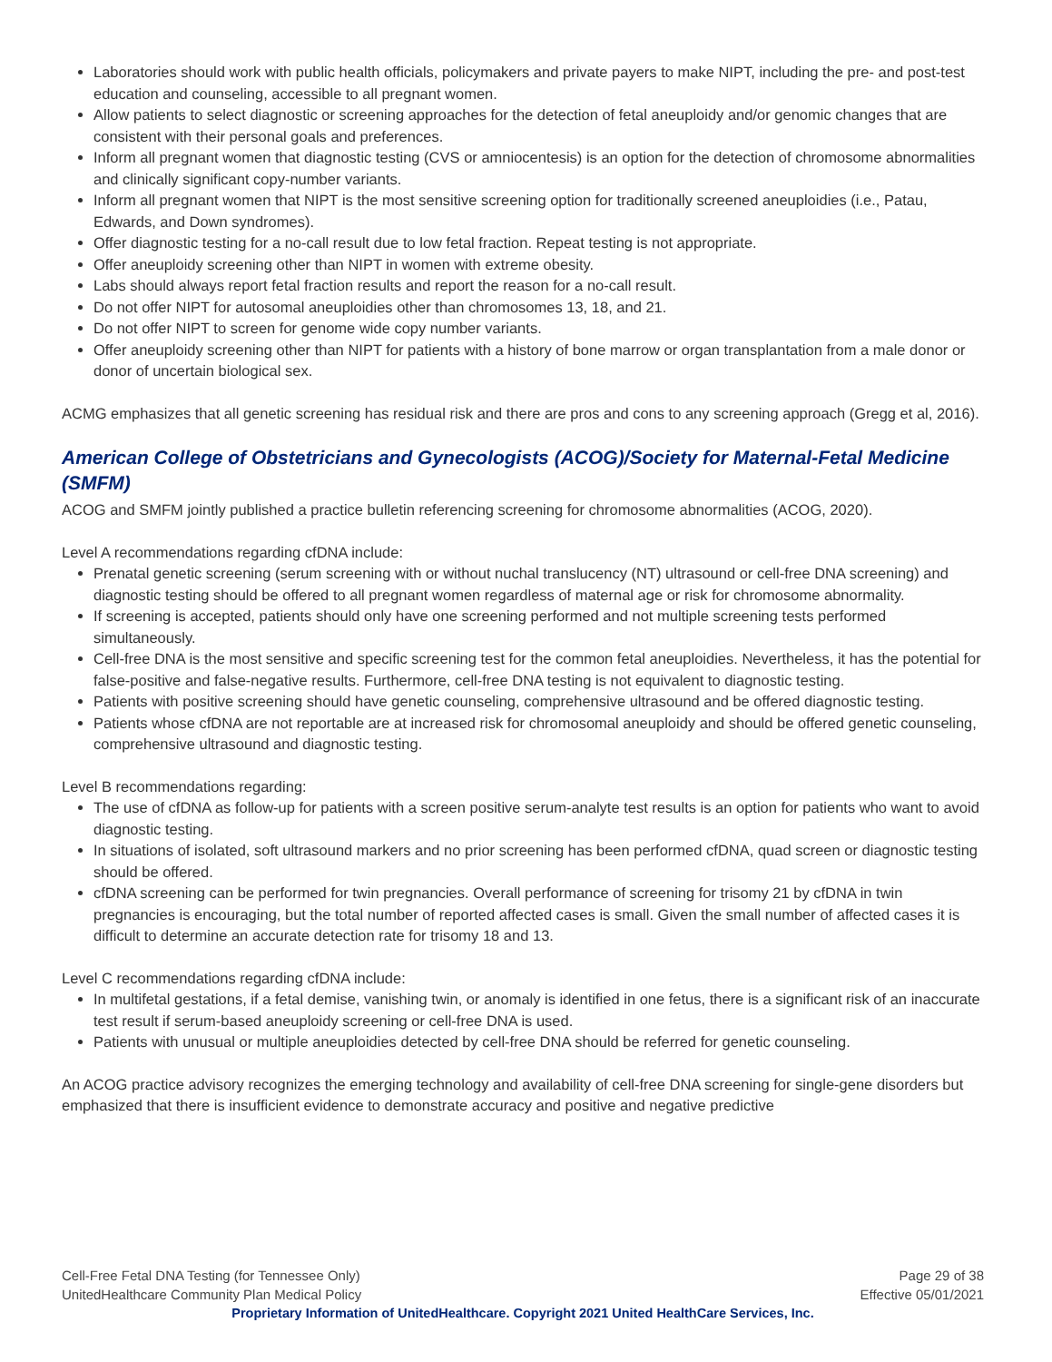Laboratories should work with public health officials, policymakers and private payers to make NIPT, including the pre- and post-test education and counseling, accessible to all pregnant women.
Allow patients to select diagnostic or screening approaches for the detection of fetal aneuploidy and/or genomic changes that are consistent with their personal goals and preferences.
Inform all pregnant women that diagnostic testing (CVS or amniocentesis) is an option for the detection of chromosome abnormalities and clinically significant copy-number variants.
Inform all pregnant women that NIPT is the most sensitive screening option for traditionally screened aneuploidies (i.e., Patau, Edwards, and Down syndromes).
Offer diagnostic testing for a no-call result due to low fetal fraction. Repeat testing is not appropriate.
Offer aneuploidy screening other than NIPT in women with extreme obesity.
Labs should always report fetal fraction results and report the reason for a no-call result.
Do not offer NIPT for autosomal aneuploidies other than chromosomes 13, 18, and 21.
Do not offer NIPT to screen for genome wide copy number variants.
Offer aneuploidy screening other than NIPT for patients with a history of bone marrow or organ transplantation from a male donor or donor of uncertain biological sex.
ACMG emphasizes that all genetic screening has residual risk and there are pros and cons to any screening approach (Gregg et al, 2016).
American College of Obstetricians and Gynecologists (ACOG)/Society for Maternal-Fetal Medicine (SMFM)
ACOG and SMFM jointly published a practice bulletin referencing screening for chromosome abnormalities (ACOG, 2020).
Level A recommendations regarding cfDNA include:
Prenatal genetic screening (serum screening with or without nuchal translucency (NT) ultrasound or cell-free DNA screening) and diagnostic testing should be offered to all pregnant women regardless of maternal age or risk for chromosome abnormality.
If screening is accepted, patients should only have one screening performed and not multiple screening tests performed simultaneously.
Cell-free DNA is the most sensitive and specific screening test for the common fetal aneuploidies. Nevertheless, it has the potential for false-positive and false-negative results. Furthermore, cell-free DNA testing is not equivalent to diagnostic testing.
Patients with positive screening should have genetic counseling, comprehensive ultrasound and be offered diagnostic testing.
Patients whose cfDNA are not reportable are at increased risk for chromosomal aneuploidy and should be offered genetic counseling, comprehensive ultrasound and diagnostic testing.
Level B recommendations regarding:
The use of cfDNA as follow-up for patients with a screen positive serum-analyte test results is an option for patients who want to avoid diagnostic testing.
In situations of isolated, soft ultrasound markers and no prior screening has been performed cfDNA, quad screen or diagnostic testing should be offered.
cfDNA screening can be performed for twin pregnancies. Overall performance of screening for trisomy 21 by cfDNA in twin pregnancies is encouraging, but the total number of reported affected cases is small. Given the small number of affected cases it is difficult to determine an accurate detection rate for trisomy 18 and 13.
Level C recommendations regarding cfDNA include:
In multifetal gestations, if a fetal demise, vanishing twin, or anomaly is identified in one fetus, there is a significant risk of an inaccurate test result if serum-based aneuploidy screening or cell-free DNA is used.
Patients with unusual or multiple aneuploidies detected by cell-free DNA should be referred for genetic counseling.
An ACOG practice advisory recognizes the emerging technology and availability of cell-free DNA screening for single-gene disorders but emphasized that there is insufficient evidence to demonstrate accuracy and positive and negative predictive
Cell-Free Fetal DNA Testing (for Tennessee Only) Page 29 of 38
UnitedHealthcare Community Plan Medical Policy Effective 05/01/2021
Proprietary Information of UnitedHealthcare. Copyright 2021 United HealthCare Services, Inc.